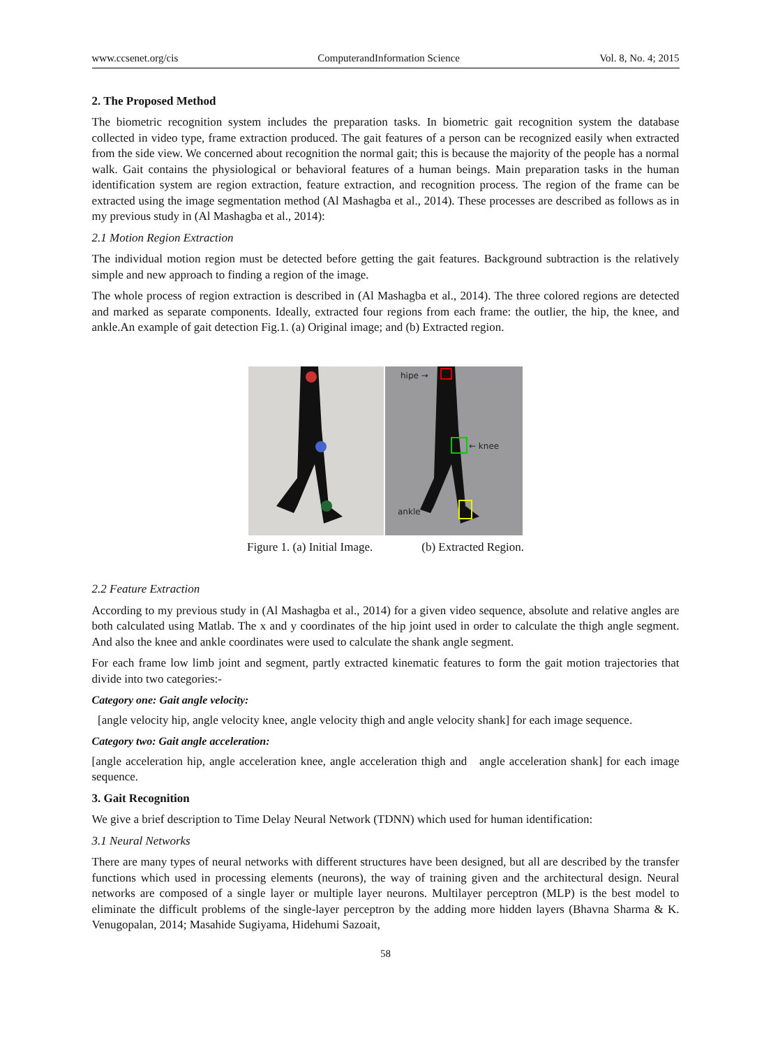www.ccsenet.org/cis ComputerandInformation Science Vol. 8, No. 4; 2015
2. The Proposed Method
The biometric recognition system includes the preparation tasks. In biometric gait recognition system the database collected in video type, frame extraction produced. The gait features of a person can be recognized easily when extracted from the side view. We concerned about recognition the normal gait; this is because the majority of the people has a normal walk. Gait contains the physiological or behavioral features of a human beings. Main preparation tasks in the human identification system are region extraction, feature extraction, and recognition process. The region of the frame can be extracted using the image segmentation method (Al Mashagba et al., 2014). These processes are described as follows as in my previous study in (Al Mashagba et al., 2014):
2.1 Motion Region Extraction
The individual motion region must be detected before getting the gait features. Background subtraction is the relatively simple and new approach to finding a region of the image.
The whole process of region extraction is described in (Al Mashagba et al., 2014). The three colored regions are detected and marked as separate components. Ideally, extracted four regions from each frame: the outlier, the hip, the knee, and ankle.An example of gait detection Fig.1. (a) Original image; and (b) Extracted region.
hipe →
← knee
ankle
Figure 1. (a) Initial Image. (b) Extracted Region.
2.2 Feature Extraction
According to my previous study in (Al Mashagba et al., 2014) for a given video sequence, absolute and relative angles are both calculated using Matlab. The x and y coordinates of the hip joint used in order to calculate the thigh angle segment. And also the knee and ankle coordinates were used to calculate the shank angle segment.
For each frame low limb joint and segment, partly extracted kinematic features to form the gait motion trajectories that divide into two categories:-
Category one: Gait angle velocity:
[angle velocity hip, angle velocity knee, angle velocity thigh and angle velocity shank] for each image sequence.
Category two: Gait angle acceleration:
[angle acceleration hip, angle acceleration knee, angle acceleration thigh and angle acceleration shank] for each image sequence.
3. Gait Recognition
We give a brief description to Time Delay Neural Network (TDNN) which used for human identification:
3.1 Neural Networks
There are many types of neural networks with different structures have been designed, but all are described by the transfer functions which used in processing elements (neurons), the way of training given and the architectural design. Neural networks are composed of a single layer or multiple layer neurons. Multilayer perceptron (MLP) is the best model to eliminate the difficult problems of the single-layer perceptron by the adding more hidden layers (Bhavna Sharma & K. Venugopalan, 2014; Masahide Sugiyama, Hidehumi Sazoait,
58